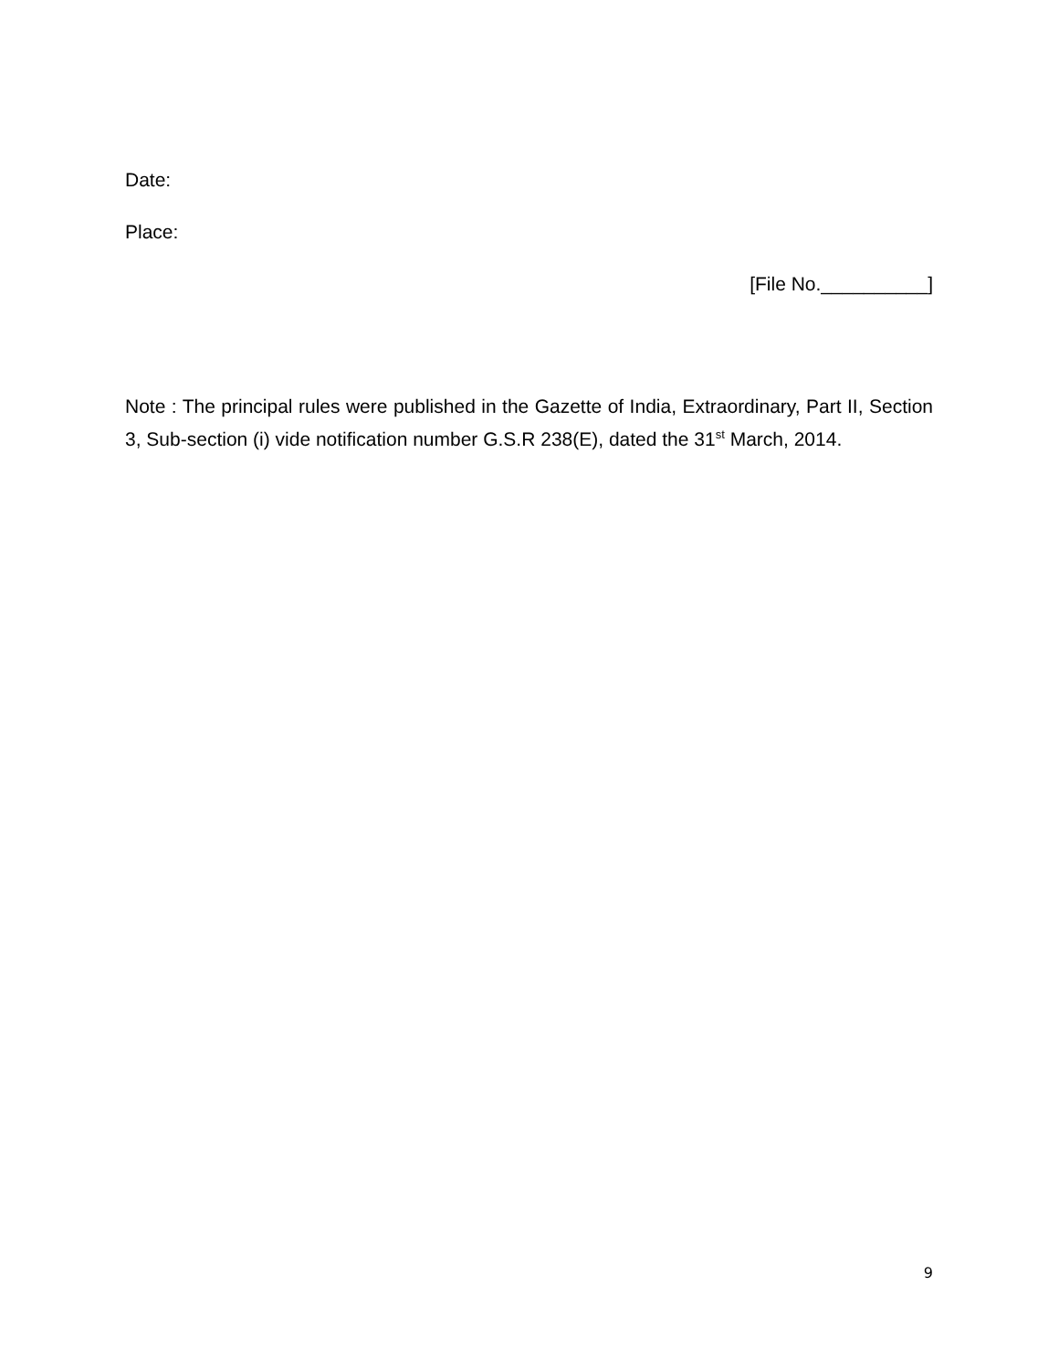Date:
Place:
[File No.__________]
Note : The principal rules were published in the Gazette of India, Extraordinary, Part II, Section 3, Sub-section (i) vide notification number G.S.R 238(E), dated the 31<sup>st</sup> March, 2014.
9